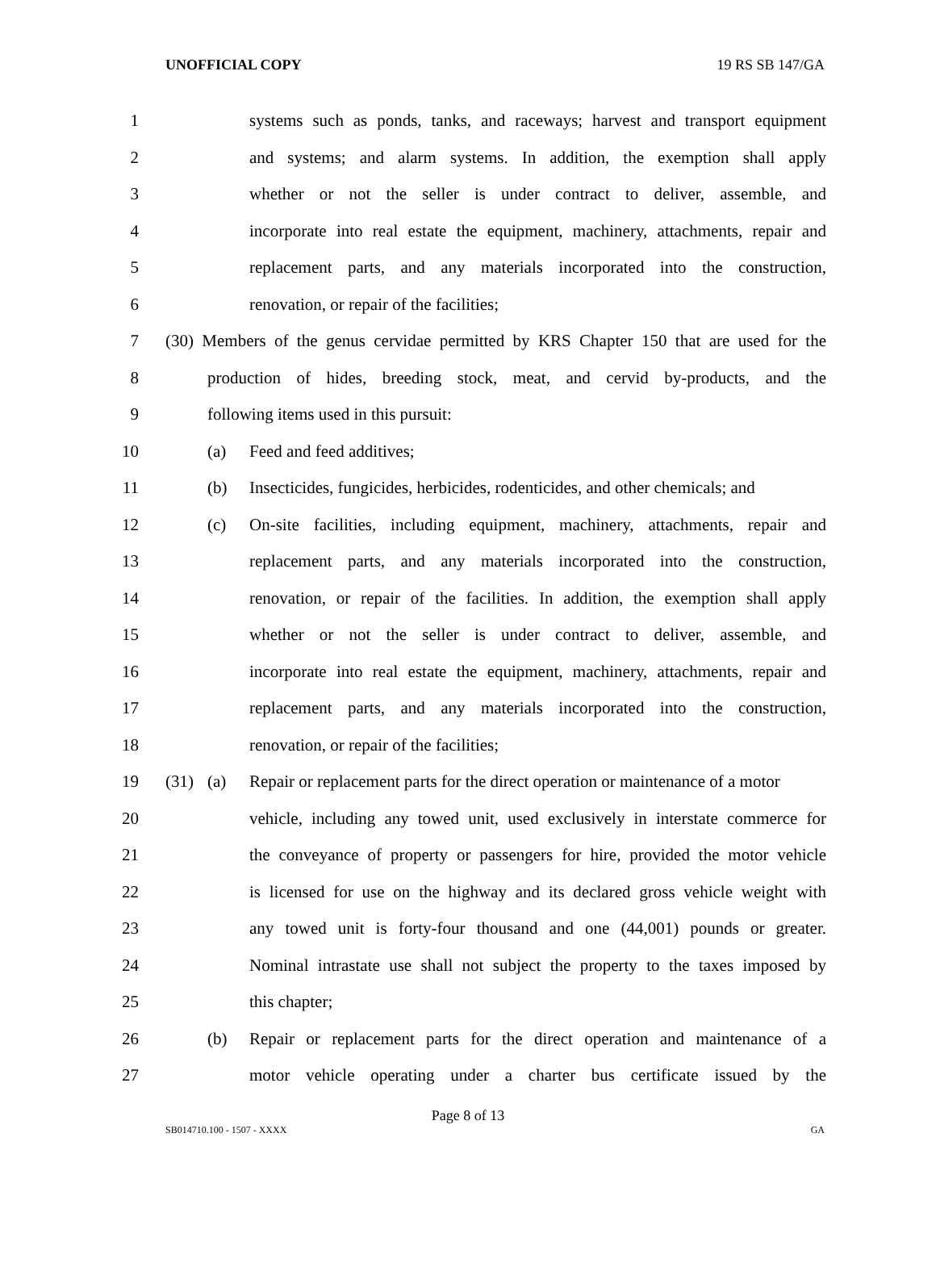UNOFFICIAL COPY 19 RS SB 147/GA
1 systems such as ponds, tanks, and raceways; harvest and transport equipment
2 and systems; and alarm systems. In addition, the exemption shall apply
3 whether or not the seller is under contract to deliver, assemble, and
4 incorporate into real estate the equipment, machinery, attachments, repair and
5 replacement parts, and any materials incorporated into the construction,
6 renovation, or repair of the facilities;
7 (30) Members of the genus cervidae permitted by KRS Chapter 150 that are used for the
8 production of hides, breeding stock, meat, and cervid by-products, and the
9 following items used in this pursuit:
10 (a) Feed and feed additives;
11 (b) Insecticides, fungicides, herbicides, rodenticides, and other chemicals; and
12 (c) On-site facilities, including equipment, machinery, attachments, repair and
13 replacement parts, and any materials incorporated into the construction,
14 renovation, or repair of the facilities. In addition, the exemption shall apply
15 whether or not the seller is under contract to deliver, assemble, and
16 incorporate into real estate the equipment, machinery, attachments, repair and
17 replacement parts, and any materials incorporated into the construction,
18 renovation, or repair of the facilities;
19 (31) (a) Repair or replacement parts for the direct operation or maintenance of a motor
20 vehicle, including any towed unit, used exclusively in interstate commerce for
21 the conveyance of property or passengers for hire, provided the motor vehicle
22 is licensed for use on the highway and its declared gross vehicle weight with
23 any towed unit is forty-four thousand and one (44,001) pounds or greater.
24 Nominal intrastate use shall not subject the property to the taxes imposed by
25 this chapter;
26 (b) Repair or replacement parts for the direct operation and maintenance of a
27 motor vehicle operating under a charter bus certificate issued by the
Page 8 of 13
SB014710.100 - 1507 - XXXX GA